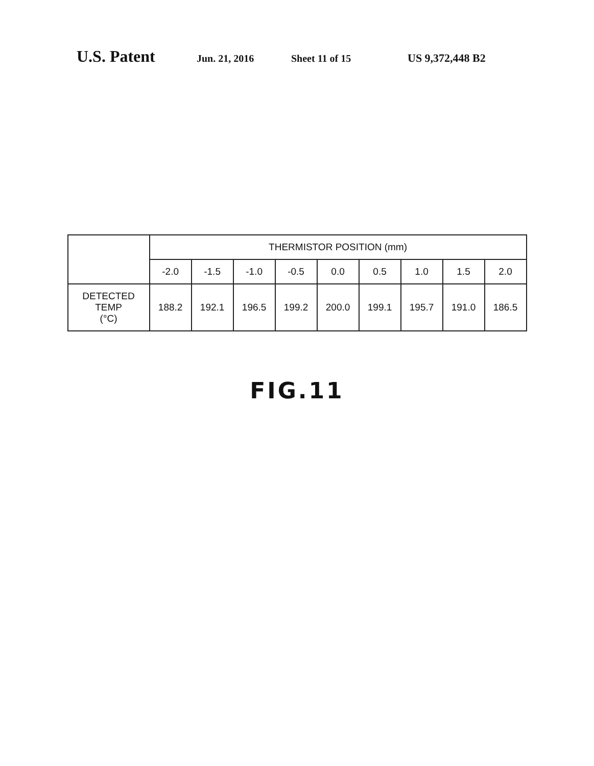U.S. Patent Jun. 21, 2016 Sheet 11 of 15 US 9,372,448 B2
| | THERMISTOR POSITION (mm) | | | | | | | | |
| --- | --- | --- | --- | --- | --- | --- | --- | --- | --- |
| | -2.0 | -1.5 | -1.0 | -0.5 | 0.0 | 0.5 | 1.0 | 1.5 | 2.0 |
| DETECTED TEMP (°C) | 188.2 | 192.1 | 196.5 | 199.2 | 200.0 | 199.1 | 195.7 | 191.0 | 186.5 |
FIG.11